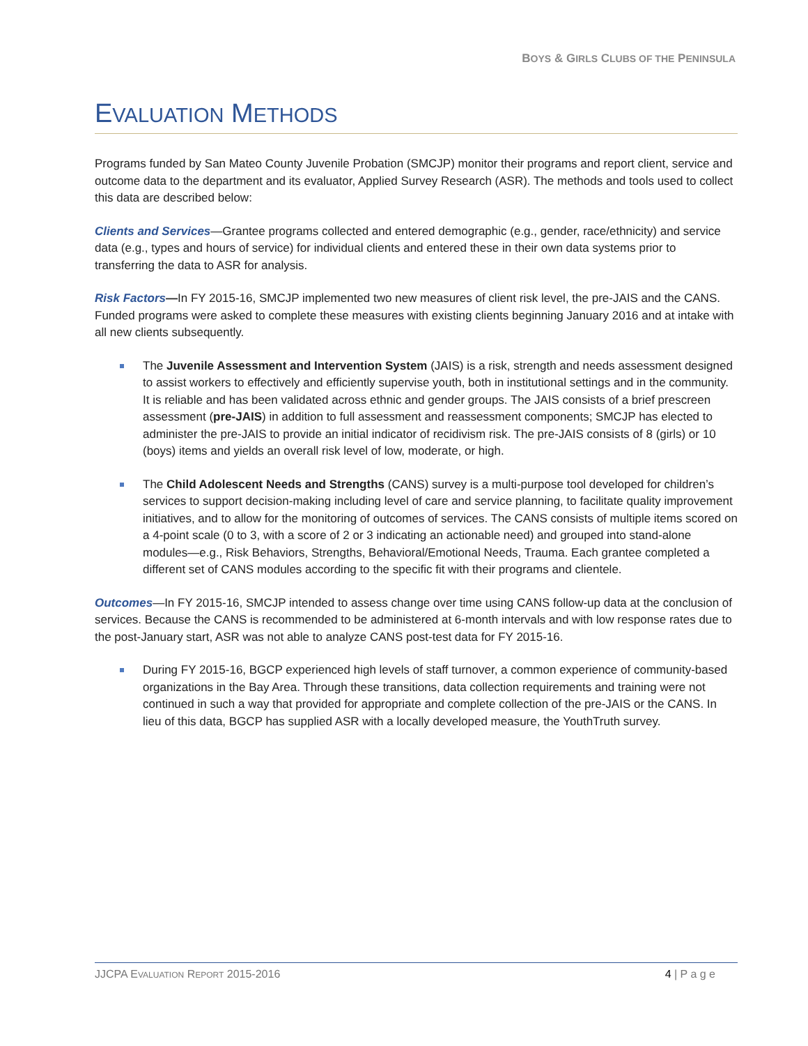BOYS & GIRLS CLUBS OF THE PENINSULA
EVALUATION METHODS
Programs funded by San Mateo County Juvenile Probation (SMCJP) monitor their programs and report client, service and outcome data to the department and its evaluator, Applied Survey Research (ASR). The methods and tools used to collect this data are described below:
Clients and Services—Grantee programs collected and entered demographic (e.g., gender, race/ethnicity) and service data (e.g., types and hours of service) for individual clients and entered these in their own data systems prior to transferring the data to ASR for analysis.
Risk Factors—In FY 2015-16, SMCJP implemented two new measures of client risk level, the pre-JAIS and the CANS. Funded programs were asked to complete these measures with existing clients beginning January 2016 and at intake with all new clients subsequently.
The Juvenile Assessment and Intervention System (JAIS) is a risk, strength and needs assessment designed to assist workers to effectively and efficiently supervise youth, both in institutional settings and in the community. It is reliable and has been validated across ethnic and gender groups. The JAIS consists of a brief prescreen assessment (pre-JAIS) in addition to full assessment and reassessment components; SMCJP has elected to administer the pre-JAIS to provide an initial indicator of recidivism risk. The pre-JAIS consists of 8 (girls) or 10 (boys) items and yields an overall risk level of low, moderate, or high.
The Child Adolescent Needs and Strengths (CANS) survey is a multi-purpose tool developed for children’s services to support decision-making including level of care and service planning, to facilitate quality improvement initiatives, and to allow for the monitoring of outcomes of services. The CANS consists of multiple items scored on a 4-point scale (0 to 3, with a score of 2 or 3 indicating an actionable need) and grouped into stand-alone modules—e.g., Risk Behaviors, Strengths, Behavioral/Emotional Needs, Trauma. Each grantee completed a different set of CANS modules according to the specific fit with their programs and clientele.
Outcomes—In FY 2015-16, SMCJP intended to assess change over time using CANS follow-up data at the conclusion of services. Because the CANS is recommended to be administered at 6-month intervals and with low response rates due to the post-January start, ASR was not able to analyze CANS post-test data for FY 2015-16.
During FY 2015-16, BGCP experienced high levels of staff turnover, a common experience of community-based organizations in the Bay Area. Through these transitions, data collection requirements and training were not continued in such a way that provided for appropriate and complete collection of the pre-JAIS or the CANS. In lieu of this data, BGCP has supplied ASR with a locally developed measure, the YouthTruth survey.
JJCPA EVALUATION REPORT 2015-2016 4 | P a g e